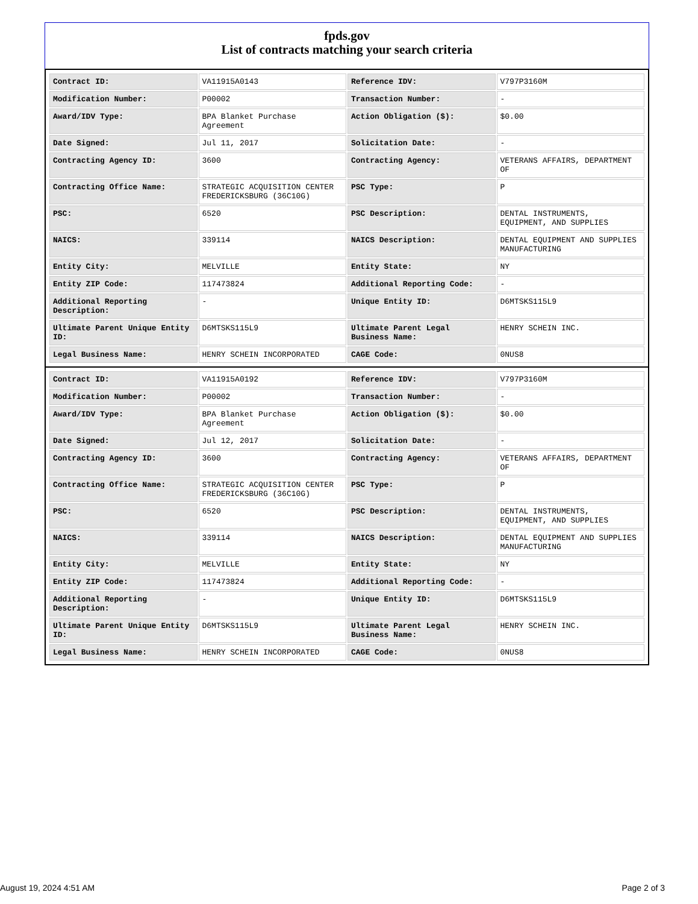fpds.gov
List of contracts matching your search criteria
| Contract ID: | VA11915A0143 | Reference IDV: | V797P3160M |
| Modification Number: | P00002 | Transaction Number: | - |
| Award/IDV Type: | BPA Blanket Purchase Agreement | Action Obligation ($): | $0.00 |
| Date Signed: | Jul 11, 2017 | Solicitation Date: | - |
| Contracting Agency ID: | 3600 | Contracting Agency: | VETERANS AFFAIRS, DEPARTMENT OF |
| Contracting Office Name: | STRATEGIC ACQUISITION CENTER FREDERICKSBURG (36C10G) | PSC Type: | P |
| PSC: | 6520 | PSC Description: | DENTAL INSTRUMENTS, EQUIPMENT, AND SUPPLIES |
| NAICS: | 339114 | NAICS Description: | DENTAL EQUIPMENT AND SUPPLIES MANUFACTURING |
| Entity City: | MELVILLE | Entity State: | NY |
| Entity ZIP Code: | 117473824 | Additional Reporting Code: | - |
| Additional Reporting Description: | - | Unique Entity ID: | D6MTSKS115L9 |
| Ultimate Parent Unique Entity ID: | D6MTSKS115L9 | Ultimate Parent Legal Business Name: | HENRY SCHEIN INC. |
| Legal Business Name: | HENRY SCHEIN INCORPORATED | CAGE Code: | 0NUS8 |
| Contract ID: | VA11915A0192 | Reference IDV: | V797P3160M |
| Modification Number: | P00002 | Transaction Number: | - |
| Award/IDV Type: | BPA Blanket Purchase Agreement | Action Obligation ($): | $0.00 |
| Date Signed: | Jul 12, 2017 | Solicitation Date: | - |
| Contracting Agency ID: | 3600 | Contracting Agency: | VETERANS AFFAIRS, DEPARTMENT OF |
| Contracting Office Name: | STRATEGIC ACQUISITION CENTER FREDERICKSBURG (36C10G) | PSC Type: | P |
| PSC: | 6520 | PSC Description: | DENTAL INSTRUMENTS, EQUIPMENT, AND SUPPLIES |
| NAICS: | 339114 | NAICS Description: | DENTAL EQUIPMENT AND SUPPLIES MANUFACTURING |
| Entity City: | MELVILLE | Entity State: | NY |
| Entity ZIP Code: | 117473824 | Additional Reporting Code: | - |
| Additional Reporting Description: | - | Unique Entity ID: | D6MTSKS115L9 |
| Ultimate Parent Unique Entity ID: | D6MTSKS115L9 | Ultimate Parent Legal Business Name: | HENRY SCHEIN INC. |
| Legal Business Name: | HENRY SCHEIN INCORPORATED | CAGE Code: | 0NUS8 |
August 19, 2024 4:51 AM Page 2 of 3